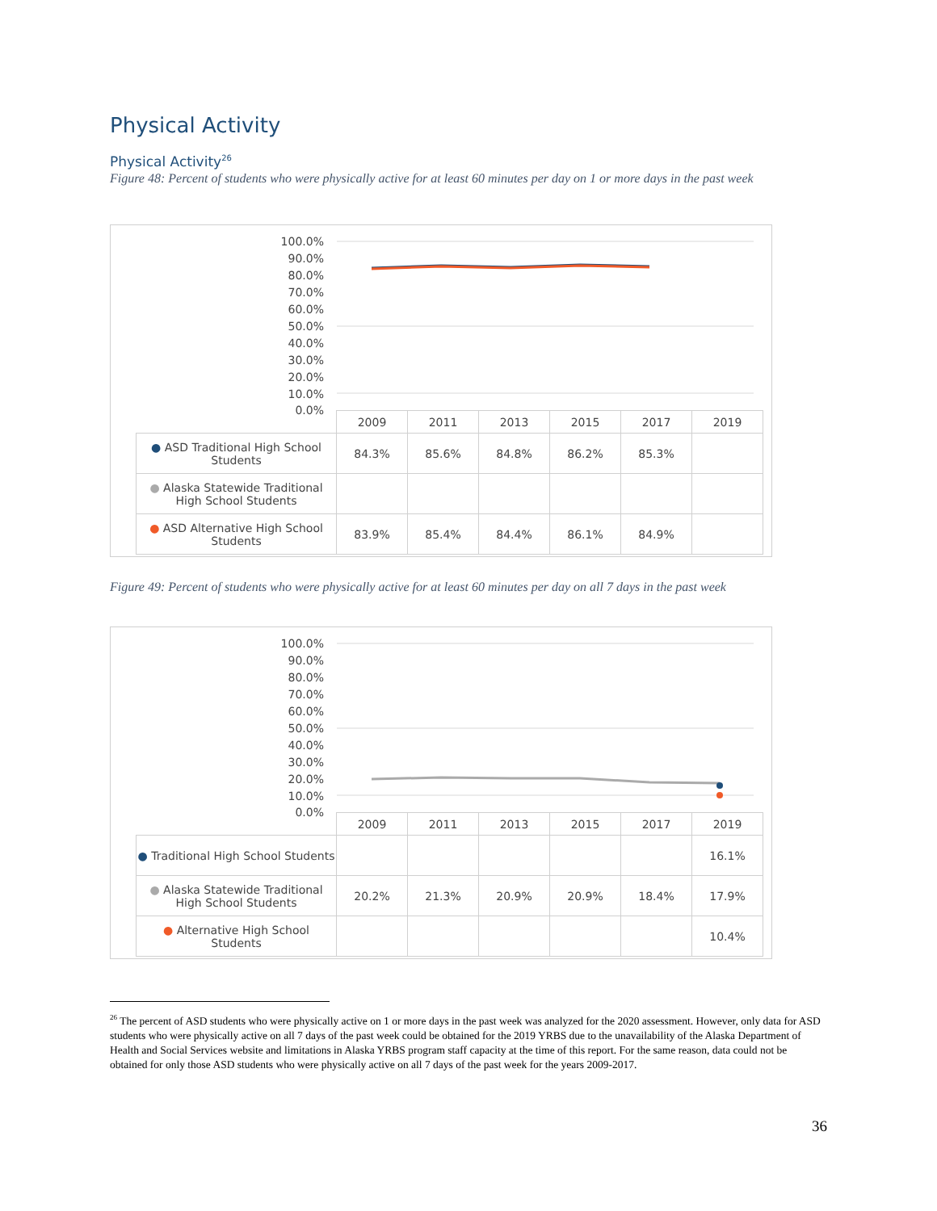Physical Activity
Physical Activity<sup>26</sup>
Figure 48: Percent of students who were physically active for at least 60 minutes per day on 1 or more days in the past week
100.0%
90.0%
80.0%
70.0%
60.0%
50.0%
40.0%
30.0%
20.0%
10.0%
0.0%
| | 2009 | 2011 | 2013 | 2015 | 2017 | 2019 |
| --- | --- | --- | --- | --- | --- | --- |
| ● ASD Traditional High School Students | 84.3% | 85.6% | 84.8% | 86.2% | 85.3% | |
| ● Alaska Statewide Traditional High School Students | | | | | | |
| ● ASD Alternative High School Students | 83.9% | 85.4% | 84.4% | 86.1% | 84.9% | |
Figure 49: Percent of students who were physically active for at least 60 minutes per day on all 7 days in the past week
100.0%
90.0%
80.0%
70.0%
60.0%
50.0%
40.0%
30.0%
20.0%
10.0%
0.0%
| | 2009 | 2011 | 2013 | 2015 | 2017 | 2019 |
| --- | --- | --- | --- | --- | --- | --- |
| ● Traditional High School Students | | | | | | 16.1% |
| ● Alaska Statewide Traditional High School Students | 20.2% | 21.3% | 20.9% | 20.9% | 18.4% | 17.9% |
| ● Alternative High School Students | | | | | | 10.4% |
<sup>26</sup> The percent of ASD students who were physically active on 1 or more days in the past week was analyzed for the 2020 assessment. However, only data for ASD students who were physically active on all 7 days of the past week could be obtained for the 2019 YRBS due to the unavailability of the Alaska Department of Health and Social Services website and limitations in Alaska YRBS program staff capacity at the time of this report. For the same reason, data could not be obtained for only those ASD students who were physically active on all 7 days of the past week for the years 2009-2017.
36